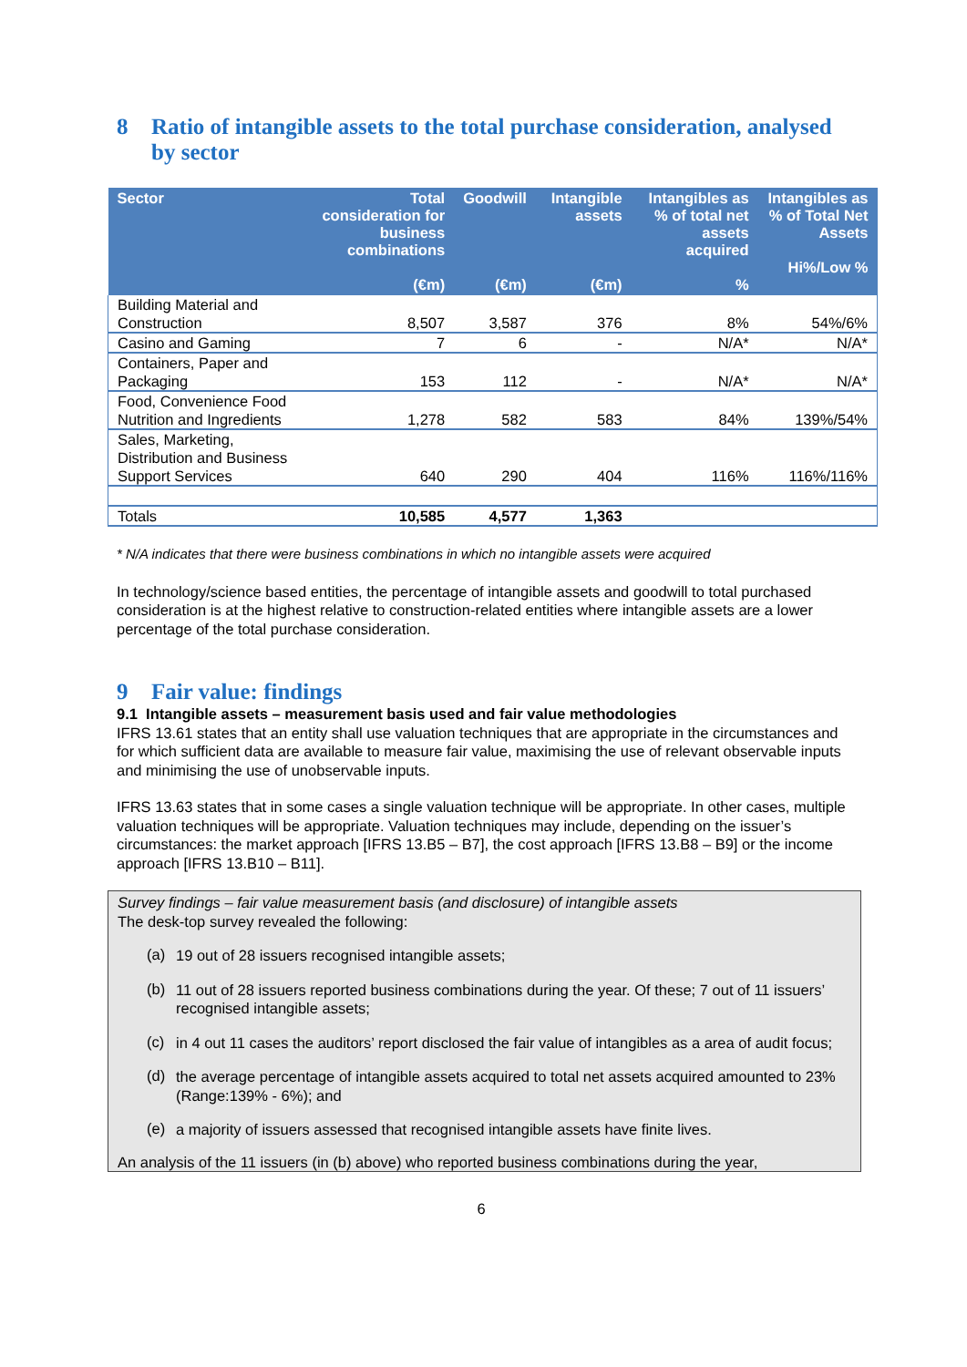8 Ratio of intangible assets to the total purchase consideration, analysed by sector
| Sector | Total consideration for business combinations (€m) | Goodwill (€m) | Intangible assets (€m) | Intangibles as % of total net assets acquired % | Intangibles as % of Total Net Assets Hi%/Low % |
| --- | --- | --- | --- | --- | --- |
| Building Material and Construction | 8,507 | 3,587 | 376 | 8% | 54%/6% |
| Casino and Gaming | 7 | 6 | - | N/A* | N/A* |
| Containers, Paper and Packaging | 153 | 112 | - | N/A* | N/A* |
| Food, Convenience Food Nutrition and Ingredients | 1,278 | 582 | 583 | 84% | 139%/54% |
| Sales, Marketing, Distribution and Business Support Services | 640 | 290 | 404 | 116% | 116%/116% |
| Totals | 10,585 | 4,577 | 1,363 | | |
* N/A indicates that there were business combinations in which no intangible assets were acquired
In technology/science based entities, the percentage of intangible assets and goodwill to total purchased consideration is at the highest relative to construction-related entities where intangible assets are a lower percentage of the total purchase consideration.
9 Fair value: findings
9.1 Intangible assets – measurement basis used and fair value methodologies
IFRS 13.61 states that an entity shall use valuation techniques that are appropriate in the circumstances and for which sufficient data are available to measure fair value, maximising the use of relevant observable inputs and minimising the use of unobservable inputs.
IFRS 13.63 states that in some cases a single valuation technique will be appropriate. In other cases, multiple valuation techniques will be appropriate. Valuation techniques may include, depending on the issuer’s circumstances: the market approach [IFRS 13.B5 – B7], the cost approach [IFRS 13.B8 – B9] or the income approach [IFRS 13.B10 – B11].
Survey findings – fair value measurement basis (and disclosure) of intangible assets
The desk-top survey revealed the following:
(a)
19 out of 28 issuers recognised intangible assets;
(b)
11 out of 28 issuers reported business combinations during the year. Of these; 7 out of 11 issuers’ recognised intangible assets;
(c)
in 4 out 11 cases the auditors’ report disclosed the fair value of intangibles as a area of audit focus;
(d)
the average percentage of intangible assets acquired to total net assets acquired amounted to 23% (Range:139% - 6%); and
(e)
a majority of issuers assessed that recognised intangible assets have finite lives.
An analysis of the 11 issuers (in (b) above) who reported business combinations during the year,
6